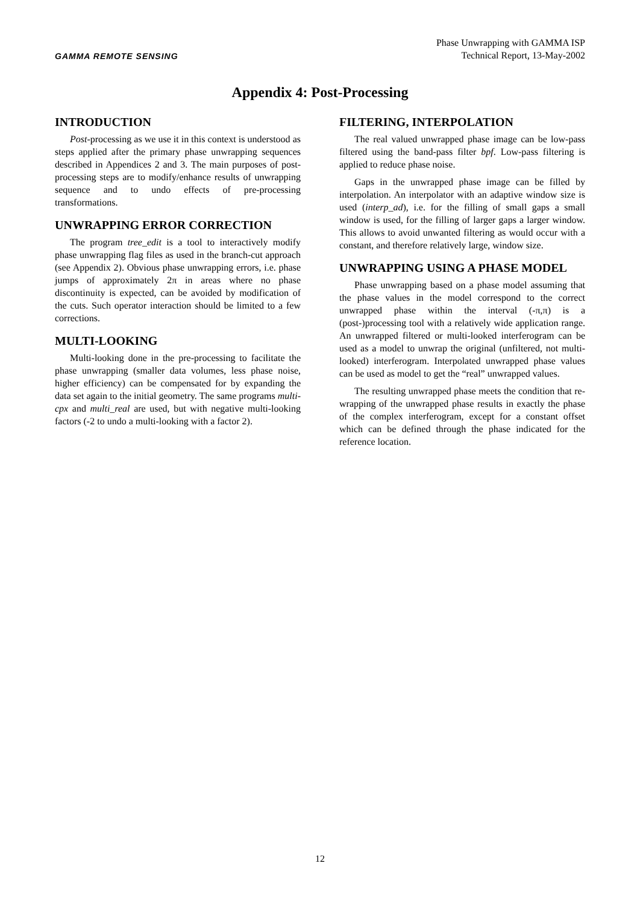GAMMA REMOTE SENSING
Phase Unwrapping with GAMMA ISP
Technical Report, 13-May-2002
Appendix 4: Post-Processing
INTRODUCTION
Post-processing as we use it in this context is understood as steps applied after the primary phase unwrapping sequences described in Appendices 2 and 3. The main purposes of post-processing steps are to modify/enhance results of unwrapping sequence and to undo effects of pre-processing transformations.
UNWRAPPING ERROR CORRECTION
The program tree_edit is a tool to interactively modify phase unwrapping flag files as used in the branch-cut approach (see Appendix 2). Obvious phase unwrapping errors, i.e. phase jumps of approximately 2π in areas where no phase discontinuity is expected, can be avoided by modification of the cuts. Such operator interaction should be limited to a few corrections.
MULTI-LOOKING
Multi-looking done in the pre-processing to facilitate the phase unwrapping (smaller data volumes, less phase noise, higher efficiency) can be compensated for by expanding the data set again to the initial geometry. The same programs multi-cpx and multi_real are used, but with negative multi-looking factors (-2 to undo a multi-looking with a factor 2).
FILTERING, INTERPOLATION
The real valued unwrapped phase image can be low-pass filtered using the band-pass filter bpf. Low-pass filtering is applied to reduce phase noise.
Gaps in the unwrapped phase image can be filled by interpolation. An interpolator with an adaptive window size is used (interp_ad), i.e. for the filling of small gaps a small window is used, for the filling of larger gaps a larger window. This allows to avoid unwanted filtering as would occur with a constant, and therefore relatively large, window size.
UNWRAPPING USING A PHASE MODEL
Phase unwrapping based on a phase model assuming that the phase values in the model correspond to the correct unwrapped phase within the interval (-π,π) is a (post-)processing tool with a relatively wide application range. An unwrapped filtered or multi-looked interferogram can be used as a model to unwrap the original (unfiltered, not multi-looked) interferogram. Interpolated unwrapped phase values can be used as model to get the “real” unwrapped values.
The resulting unwrapped phase meets the condition that re-wrapping of the unwrapped phase results in exactly the phase of the complex interferogram, except for a constant offset which can be defined through the phase indicated for the reference location.
12